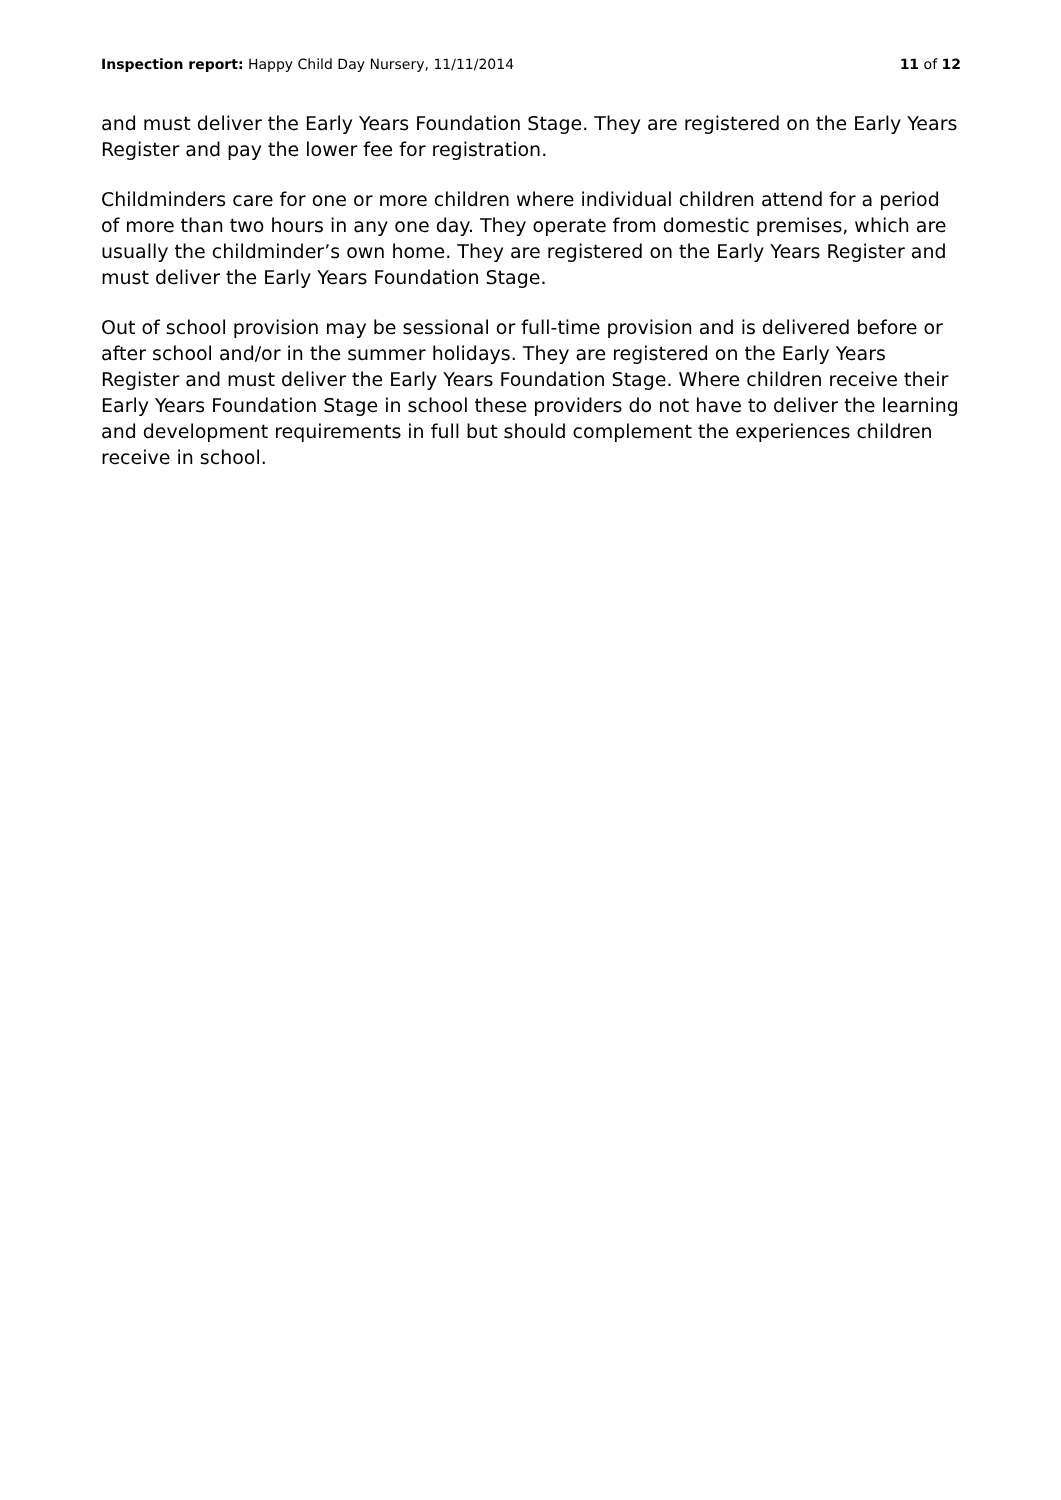Inspection report: Happy Child Day Nursery, 11/11/2014 11 of 12
and must deliver the Early Years Foundation Stage. They are registered on the Early Years Register and pay the lower fee for registration.
Childminders care for one or more children where individual children attend for a period of more than two hours in any one day. They operate from domestic premises, which are usually the childminder’s own home. They are registered on the Early Years Register and must deliver the Early Years Foundation Stage.
Out of school provision may be sessional or full-time provision and is delivered before or after school and/or in the summer holidays. They are registered on the Early Years Register and must deliver the Early Years Foundation Stage. Where children receive their Early Years Foundation Stage in school these providers do not have to deliver the learning and development requirements in full but should complement the experiences children receive in school.